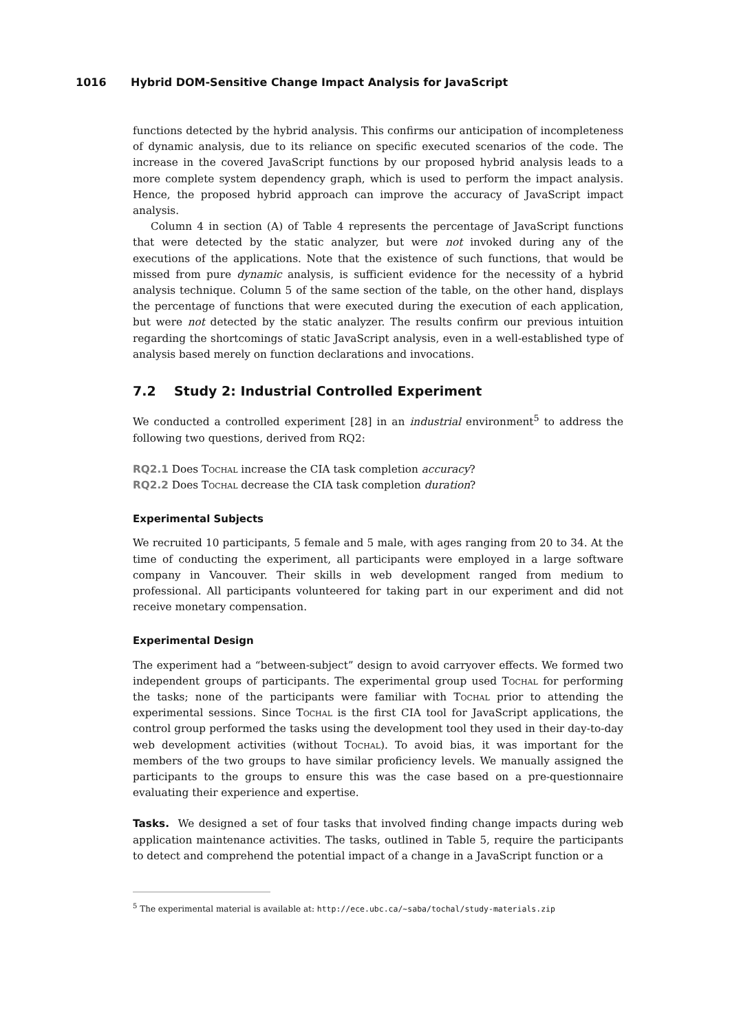1016 Hybrid DOM-Sensitive Change Impact Analysis for JavaScript
functions detected by the hybrid analysis. This confirms our anticipation of incompleteness of dynamic analysis, due to its reliance on specific executed scenarios of the code. The increase in the covered JavaScript functions by our proposed hybrid analysis leads to a more complete system dependency graph, which is used to perform the impact analysis. Hence, the proposed hybrid approach can improve the accuracy of JavaScript impact analysis.
Column 4 in section (A) of Table 4 represents the percentage of JavaScript functions that were detected by the static analyzer, but were not invoked during any of the executions of the applications. Note that the existence of such functions, that would be missed from pure dynamic analysis, is sufficient evidence for the necessity of a hybrid analysis technique. Column 5 of the same section of the table, on the other hand, displays the percentage of functions that were executed during the execution of each application, but were not detected by the static analyzer. The results confirm our previous intuition regarding the shortcomings of static JavaScript analysis, even in a well-established type of analysis based merely on function declarations and invocations.
7.2 Study 2: Industrial Controlled Experiment
We conducted a controlled experiment [28] in an industrial environment<sup>5</sup> to address the following two questions, derived from RQ2:
RQ2.1 Does Tochal increase the CIA task completion accuracy?
RQ2.2 Does Tochal decrease the CIA task completion duration?
Experimental Subjects
We recruited 10 participants, 5 female and 5 male, with ages ranging from 20 to 34. At the time of conducting the experiment, all participants were employed in a large software company in Vancouver. Their skills in web development ranged from medium to professional. All participants volunteered for taking part in our experiment and did not receive monetary compensation.
Experimental Design
The experiment had a “between-subject” design to avoid carryover effects. We formed two independent groups of participants. The experimental group used Tochal for performing the tasks; none of the participants were familiar with Tochal prior to attending the experimental sessions. Since Tochal is the first CIA tool for JavaScript applications, the control group performed the tasks using the development tool they used in their day-to-day web development activities (without Tochal). To avoid bias, it was important for the members of the two groups to have similar proficiency levels. We manually assigned the participants to the groups to ensure this was the case based on a pre-questionnaire evaluating their experience and expertise.
Tasks. We designed a set of four tasks that involved finding change impacts during web application maintenance activities. The tasks, outlined in Table 5, require the participants to detect and comprehend the potential impact of a change in a JavaScript function or a
<sup>5</sup> The experimental material is available at: http://ece.ubc.ca/~saba/tochal/study-materials.zip